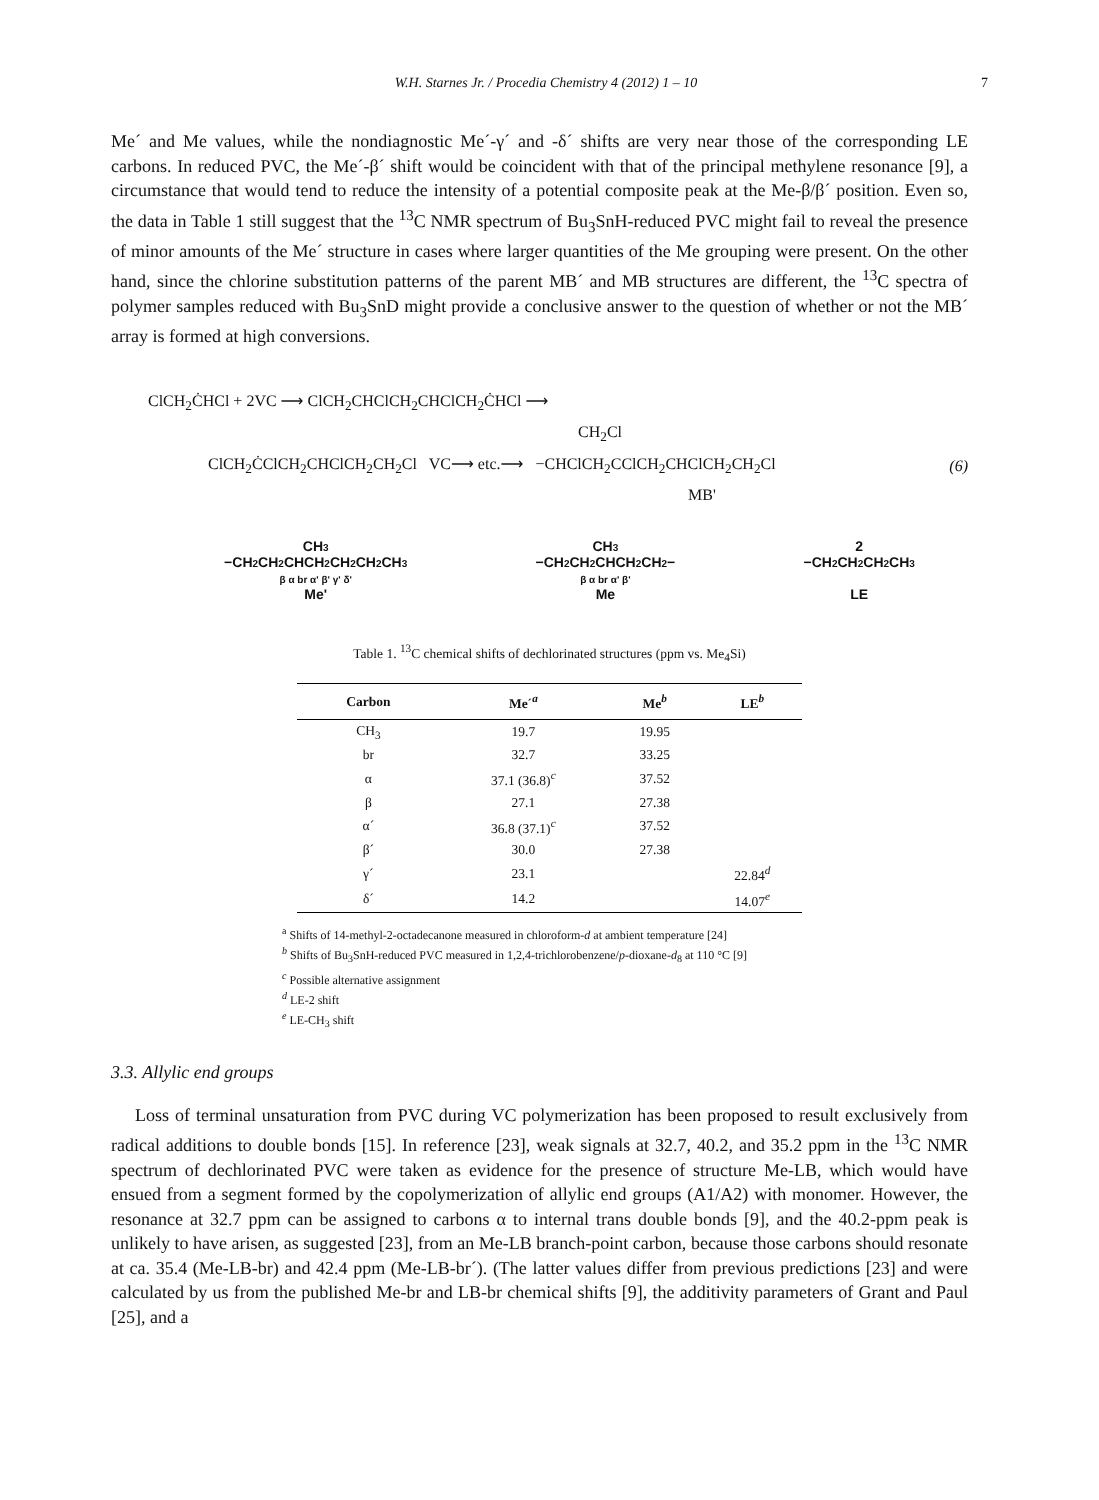W.H. Starnes Jr. / Procedia Chemistry 4 (2012) 1 – 10 7
Me´ and Me values, while the nondiagnostic Me´-γ´ and -δ´ shifts are very near those of the corresponding LE carbons. In reduced PVC, the Me´-β´ shift would be coincident with that of the principal methylene resonance [9], a circumstance that would tend to reduce the intensity of a potential composite peak at the Me-β/β´ position. Even so, the data in Table 1 still suggest that the <sup>13</sup>C NMR spectrum of Bu<sub>3</sub>SnH-reduced PVC might fail to reveal the presence of minor amounts of the Me´ structure in cases where larger quantities of the Me grouping were present. On the other hand, since the chlorine substitution patterns of the parent MB´ and MB structures are different, the <sup>13</sup>C spectra of polymer samples reduced with Bu<sub>3</sub>SnD might provide a conclusive answer to the question of whether or not the MB´ array is formed at high conversions.
ClCH<sub>2</sub>ĊHCl + 2VC ⟶ ClCH<sub>2</sub>CHClCH<sub>2</sub>CHClCH<sub>2</sub>ĊHCl ⟶
CH<sub>2</sub>Cl
ClCH<sub>2</sub>ĊClCH<sub>2</sub>CHClCH<sub>2</sub>CH<sub>2</sub>Cl VC⟶ etc.⟶ −CHClCH<sub>2</sub>CClCH<sub>2</sub>CHClCH<sub>2</sub>CH<sub>2</sub>Cl (6)
MB'
CH3
−CH2 CH2 CHCH2 CH2 CH2 CH3
β α br α' β' γ' δ'
Me'
CH3
−CH2 CH2 CHCH2 CH2−
β α br α' β'
Me
2
−CH2 CH2 CH2 CH3
LE
Table 1. <sup>13</sup>C chemical shifts of dechlorinated structures (ppm vs. Me<sub>4</sub>Si)
| Carbon | Me´<sup>a</sup> | Me<sup>b</sup> | LE<sup>b</sup> |
| --- | --- | --- | --- |
| CH<sub>3</sub> | 19.7 | 19.95 | |
| br | 32.7 | 33.25 | |
| α | 37.1 (36.8)<sup>c</sup> | 37.52 | |
| β | 27.1 | 27.38 | |
| α´ | 36.8 (37.1)<sup>c</sup> | 37.52 | |
| β´ | 30.0 | 27.38 | |
| γ´ | 23.1 | | 22.84<sup>d</sup> |
| δ´ | 14.2 | | 14.07<sup>e</sup> |
<sup>a</sup> Shifts of 14-methyl-2-octadecanone measured in chloroform-d at ambient temperature [24]
<sup>b</sup> Shifts of Bu<sub>3</sub>SnH-reduced PVC measured in 1,2,4-trichlorobenzene/p-dioxane-d<sub>8</sub> at 110 °C [9]
<sup>c</sup> Possible alternative assignment
<sup>d</sup> LE-2 shift
<sup>e</sup> LE-CH<sub>3</sub> shift
3.3. Allylic end groups
Loss of terminal unsaturation from PVC during VC polymerization has been proposed to result exclusively from radical additions to double bonds [15]. In reference [23], weak signals at 32.7, 40.2, and 35.2 ppm in the <sup>13</sup>C NMR spectrum of dechlorinated PVC were taken as evidence for the presence of structure Me-LB, which would have ensued from a segment formed by the copolymerization of allylic end groups (A1/A2) with monomer. However, the resonance at 32.7 ppm can be assigned to carbons α to internal trans double bonds [9], and the 40.2-ppm peak is unlikely to have arisen, as suggested [23], from an Me-LB branch-point carbon, because those carbons should resonate at ca. 35.4 (Me-LB-br) and 42.4 ppm (Me-LB-br´). (The latter values differ from previous predictions [23] and were calculated by us from the published Me-br and LB-br chemical shifts [9], the additivity parameters of Grant and Paul [25], and a